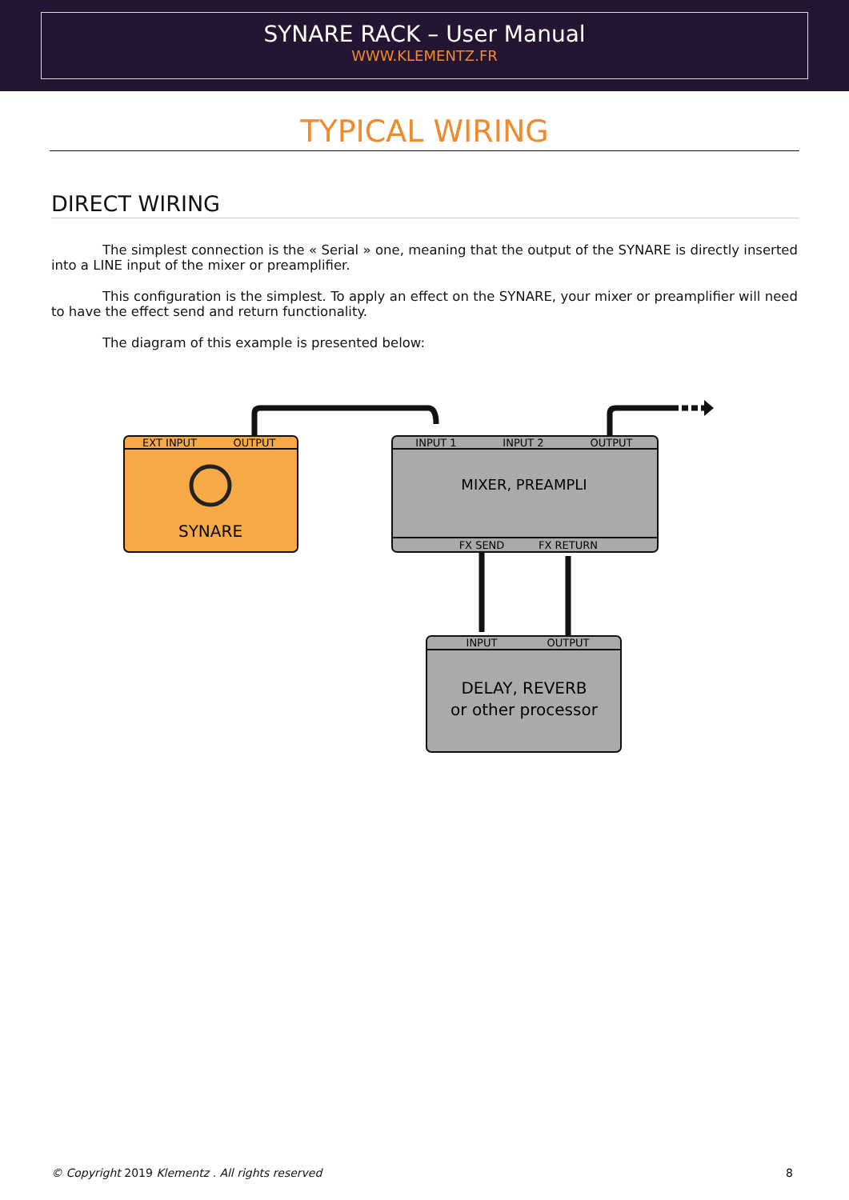SYNARE RACK – User Manual
WWW.KLEMENTZ.FR
TYPICAL WIRING
DIRECT WIRING
The simplest connection is the « Serial » one, meaning that the output of the SYNARE is directly inserted into a LINE input of the mixer or preamplifier.
This configuration is the simplest. To apply an effect on the SYNARE, your mixer or preamplifier will need to have the effect send and return functionality.
The diagram of this example is presented below:
EXT INPUT
OUTPUT
SYNARE
INPUT 1
INPUT 2
OUTPUT
MIXER, PREAMPLI
FX SEND
FX RETURN
INPUT
OUTPUT
DELAY, REVERB
or other processor
© Copyright 2019 Klementz . All rights reserved 8